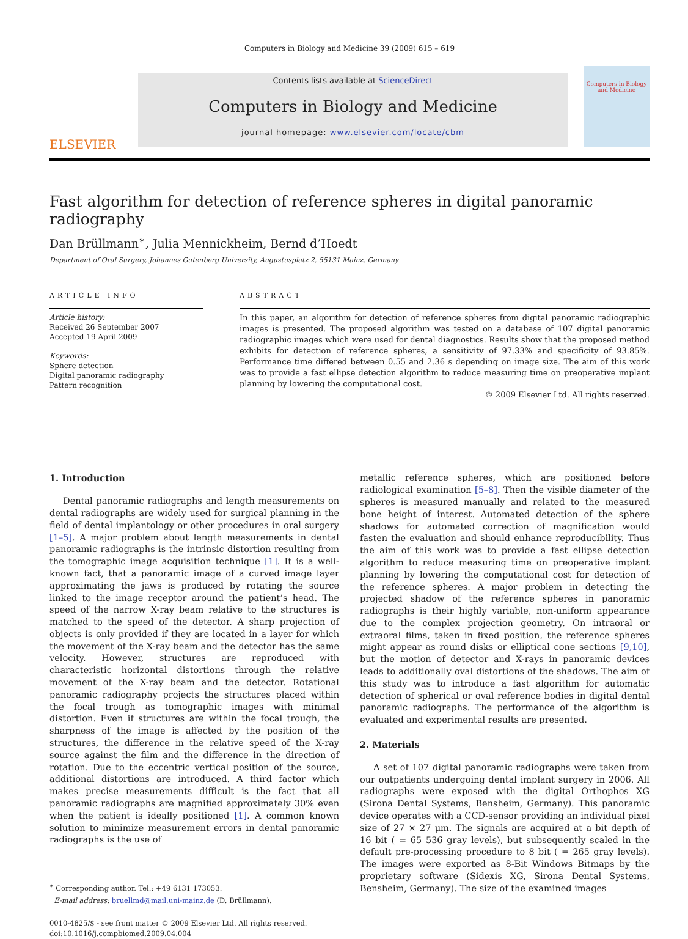Computers in Biology and Medicine 39 (2009) 615 – 619
ELSEVIER
Contents lists available at ScienceDirect
Computers in Biology and Medicine
journal homepage: www.elsevier.com/locate/cbm
Computers in Biology and Medicine
Fast algorithm for detection of reference spheres in digital panoramic radiography
Dan Brüllmann<sup>∗</sup>, Julia Mennickheim, Bernd d’Hoedt
Department of Oral Surgery, Johannes Gutenberg University, Augustusplatz 2, 55131 Mainz, Germany
ARTICLE INFO
Article history:
Received 26 September 2007
Accepted 19 April 2009
Keywords:
Sphere detection
Digital panoramic radiography
Pattern recognition
ABSTRACT
In this paper, an algorithm for detection of reference spheres from digital panoramic radiographic images is presented. The proposed algorithm was tested on a database of 107 digital panoramic radiographic images which were used for dental diagnostics. Results show that the proposed method exhibits for detection of reference spheres, a sensitivity of 97.33% and specificity of 93.85%. Performance time differed between 0.55 and 2.36 s depending on image size. The aim of this work was to provide a fast ellipse detection algorithm to reduce measuring time on preoperative implant planning by lowering the computational cost.
© 2009 Elsevier Ltd. All rights reserved.
1. Introduction
Dental panoramic radiographs and length measurements on dental radiographs are widely used for surgical planning in the field of dental implantology or other procedures in oral surgery [1–5]. A major problem about length measurements in dental panoramic radiographs is the intrinsic distortion resulting from the tomographic image acquisition technique [1]. It is a well-known fact, that a panoramic image of a curved image layer approximating the jaws is produced by rotating the source linked to the image receptor around the patient’s head. The speed of the narrow X-ray beam relative to the structures is matched to the speed of the detector. A sharp projection of objects is only provided if they are located in a layer for which the movement of the X-ray beam and the detector has the same velocity. However, structures are reproduced with characteristic horizontal distortions through the relative movement of the X-ray beam and the detector. Rotational panoramic radiography projects the structures placed within the focal trough as tomographic images with minimal distortion. Even if structures are within the focal trough, the sharpness of the image is affected by the position of the structures, the difference in the relative speed of the X-ray source against the film and the difference in the direction of rotation. Due to the eccentric vertical position of the source, additional distortions are introduced. A third factor which makes precise measurements difficult is the fact that all panoramic radiographs are magnified approximately 30% even when the patient is ideally positioned [1]. A common known solution to minimize measurement errors in dental panoramic radiographs is the use of
<sup>∗</sup> Corresponding author. Tel.: +49 6131 173053.
E-mail address: bruellmd@mail.uni-mainz.de (D. Brüllmann).
0010-4825/$ - see front matter © 2009 Elsevier Ltd. All rights reserved.
doi:10.1016/j.compbiomed.2009.04.004
metallic reference spheres, which are positioned before radiological examination [5–8]. Then the visible diameter of the spheres is measured manually and related to the measured bone height of interest. Automated detection of the sphere shadows for automated correction of magnification would fasten the evaluation and should enhance reproducibility. Thus the aim of this work was to provide a fast ellipse detection algorithm to reduce measuring time on preoperative implant planning by lowering the computational cost for detection of the reference spheres. A major problem in detecting the projected shadow of the reference spheres in panoramic radiographs is their highly variable, non-uniform appearance due to the complex projection geometry. On intraoral or extraoral films, taken in fixed position, the reference spheres might appear as round disks or elliptical cone sections [9,10], but the motion of detector and X-rays in panoramic devices leads to additionally oval distortions of the shadows. The aim of this study was to introduce a fast algorithm for automatic detection of spherical or oval reference bodies in digital dental panoramic radiographs. The performance of the algorithm is evaluated and experimental results are presented.
2. Materials
A set of 107 digital panoramic radiographs were taken from our outpatients undergoing dental implant surgery in 2006. All radiographs were exposed with the digital Orthophos XG (Sirona Dental Systems, Bensheim, Germany). This panoramic device operates with a CCD-sensor providing an individual pixel size of 27 × 27 μm. The signals are acquired at a bit depth of 16 bit ( = 65 536 gray levels), but subsequently scaled in the default pre-processing procedure to 8 bit ( = 265 gray levels). The images were exported as 8-Bit Windows Bitmaps by the proprietary software (Sidexis XG, Sirona Dental Systems, Bensheim, Germany). The size of the examined images